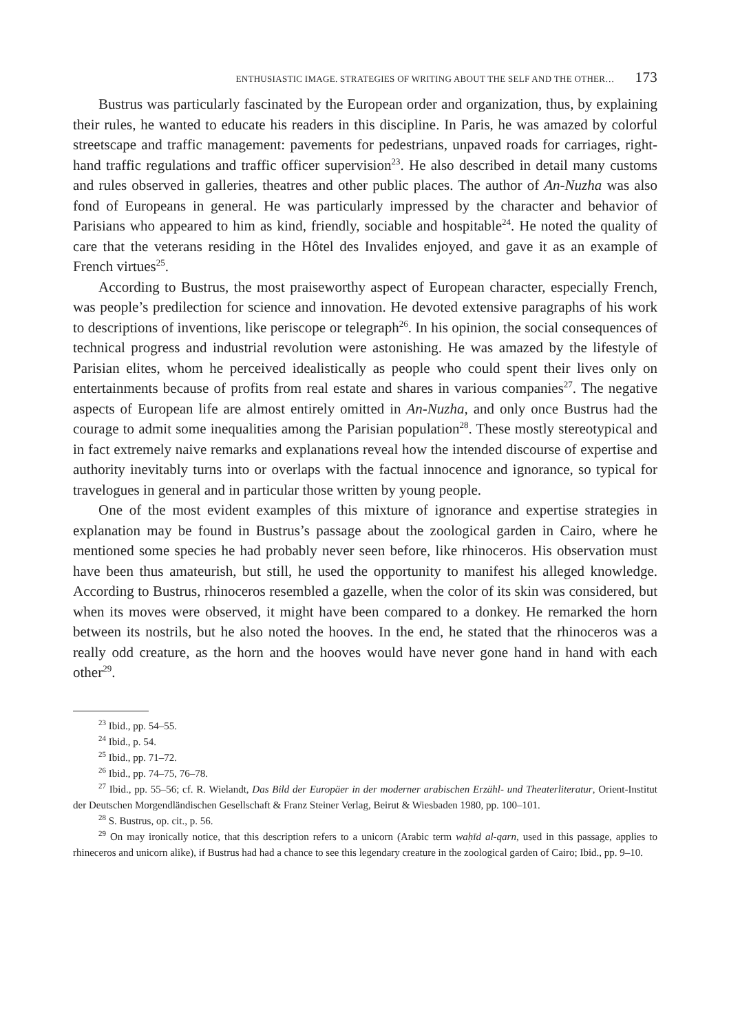ENTHUSIASTIC IMAGE. STRATEGIES OF WRITING ABOUT THE SELF AND THE OTHER… 173
Bustrus was particularly fascinated by the European order and organization, thus, by explaining their rules, he wanted to educate his readers in this discipline. In Paris, he was amazed by colorful streetscape and traffic management: pavements for pedestrians, unpaved roads for carriages, right-hand traffic regulations and traffic officer supervision<sup>23</sup>. He also described in detail many customs and rules observed in galleries, theatres and other public places. The author of An-Nuzha was also fond of Europeans in general. He was particularly impressed by the character and behavior of Parisians who appeared to him as kind, friendly, sociable and hospitable<sup>24</sup>. He noted the quality of care that the veterans residing in the Hôtel des Invalides enjoyed, and gave it as an example of French virtues<sup>25</sup>.
According to Bustrus, the most praiseworthy aspect of European character, especially French, was people’s predilection for science and innovation. He devoted extensive paragraphs of his work to descriptions of inventions, like periscope or telegraph<sup>26</sup>. In his opinion, the social consequences of technical progress and industrial revolution were astonishing. He was amazed by the lifestyle of Parisian elites, whom he perceived idealistically as people who could spent their lives only on entertainments because of profits from real estate and shares in various companies<sup>27</sup>. The negative aspects of European life are almost entirely omitted in An-Nuzha, and only once Bustrus had the courage to admit some inequalities among the Parisian population<sup>28</sup>. These mostly stereotypical and in fact extremely naive remarks and explanations reveal how the intended discourse of expertise and authority inevitably turns into or overlaps with the factual innocence and ignorance, so typical for travelogues in general and in particular those written by young people.
One of the most evident examples of this mixture of ignorance and expertise strategies in explanation may be found in Bustrus’s passage about the zoological garden in Cairo, where he mentioned some species he had probably never seen before, like rhinoceros. His observation must have been thus amateurish, but still, he used the opportunity to manifest his alleged knowledge. According to Bustrus, rhinoceros resembled a gazelle, when the color of its skin was considered, but when its moves were observed, it might have been compared to a donkey. He remarked the horn between its nostrils, but he also noted the hooves. In the end, he stated that the rhinoceros was a really odd creature, as the horn and the hooves would have never gone hand in hand with each other<sup>29</sup>.
<sup>23</sup> Ibid., pp. 54–55.
<sup>24</sup> Ibid., p. 54.
<sup>25</sup> Ibid., pp. 71–72.
<sup>26</sup> Ibid., pp. 74–75, 76–78.
<sup>27</sup> Ibid., pp. 55–56; cf. R. Wielandt, Das Bild der Europäer in der moderner arabischen Erzähl- und Theaterliteratur, Orient-Institut der Deutschen Morgendländischen Gesellschaft & Franz Steiner Verlag, Beirut & Wiesbaden 1980, pp. 100–101.
<sup>28</sup> S. Bustrus, op. cit., p. 56.
<sup>29</sup> On may ironically notice, that this description refers to a unicorn (Arabic term waḥīd al-qarn, used in this passage, applies to rhineceros and unicorn alike), if Bustrus had had a chance to see this legendary creature in the zoological garden of Cairo; Ibid., pp. 9–10.